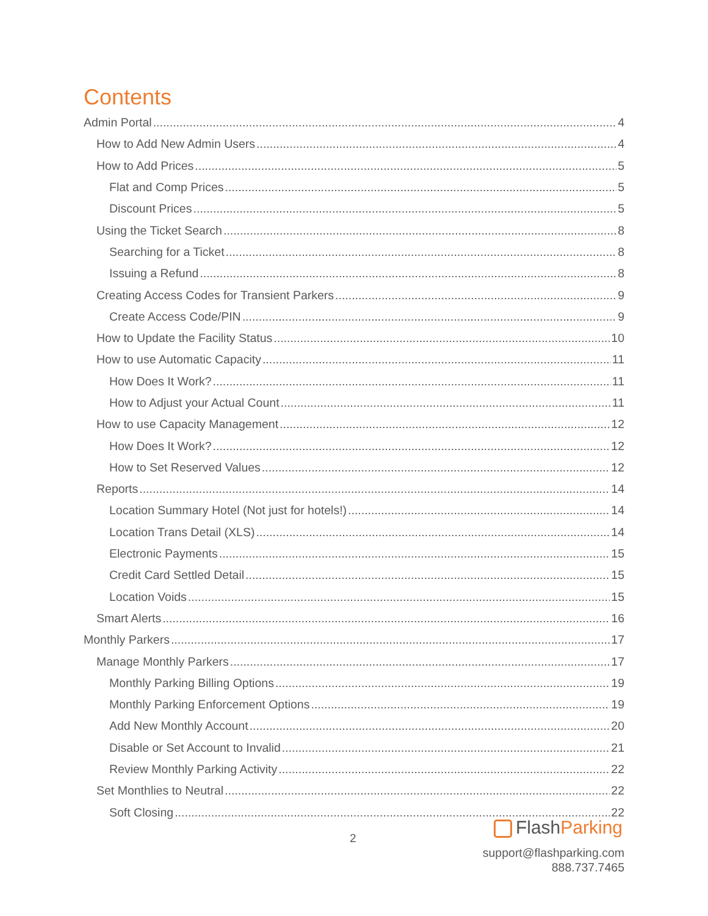Contents
Admin Portal 4
How to Add New Admin Users 4
How to Add Prices 5
Flat and Comp Prices 5
Discount Prices 5
Using the Ticket Search 8
Searching for a Ticket 8
Issuing a Refund 8
Creating Access Codes for Transient Parkers 9
Create Access Code/PIN 9
How to Update the Facility Status 10
How to use Automatic Capacity 11
How Does It Work? 11
How to Adjust your Actual Count 11
How to use Capacity Management 12
How Does It Work? 12
How to Set Reserved Values 12
Reports 14
Location Summary Hotel (Not just for hotels!) 14
Location Trans Detail (XLS) 14
Electronic Payments 15
Credit Card Settled Detail 15
Location Voids 15
Smart Alerts 16
Monthly Parkers 17
Manage Monthly Parkers 17
Monthly Parking Billing Options 19
Monthly Parking Enforcement Options 19
Add New Monthly Account 20
Disable or Set Account to Invalid 21
Review Monthly Parking Activity 22
Set Monthlies to Neutral 22
Soft Closing 22
2 FlashParking
support@flashparking.com
888.737.7465